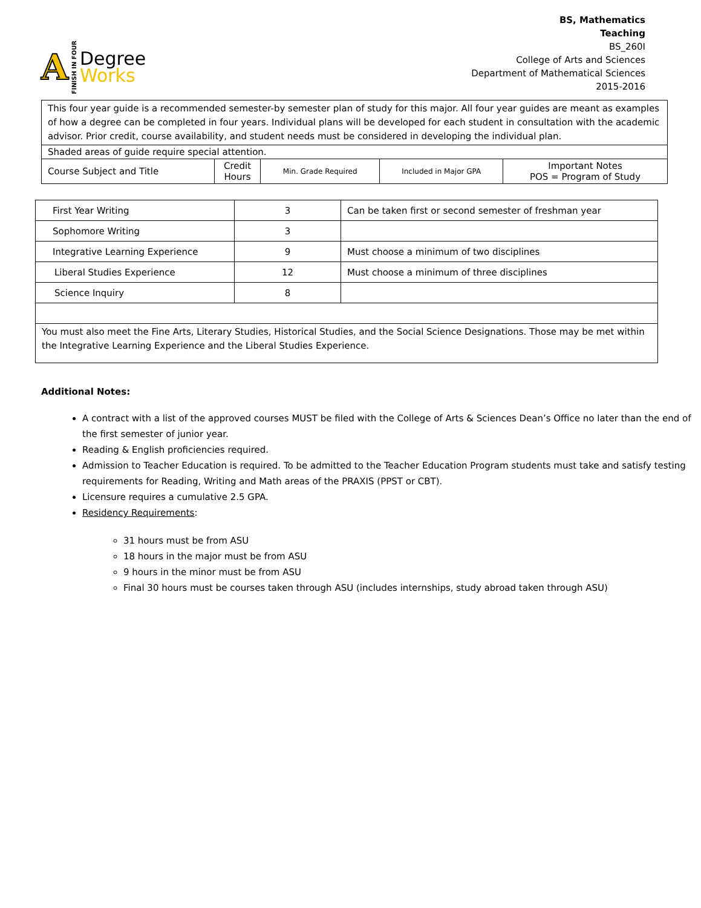A FINISH IN FOUR
Degree
Works
BS, Mathematics
Teaching
BS_260I
College of Arts and Sciences
Department of Mathematical Sciences
2015-2016
| This four year guide is a recommended semester-by semester plan of study for this major. All four year guides are meant as examples of how a degree can be completed in four years. Individual plans will be developed for each student in consultation with the academic advisor. Prior credit, course availability, and student needs must be considered in developing the individual plan. | | | | |
| Shaded areas of guide require special attention. | | | | |
| Course Subject and Title | Credit Hours | Min. Grade Required | Included in Major GPA | Important Notes POS = Program of Study |
| First Year Writing | 3 | Can be taken first or second semester of freshman year |
| Sophomore Writing | 3 | |
| Integrative Learning Experience | 9 | Must choose a minimum of two disciplines |
| Liberal Studies Experience | 12 | Must choose a minimum of three disciplines |
| Science Inquiry | 8 | |
| You must also meet the Fine Arts, Literary Studies, Historical Studies, and the Social Science Designations. Those may be met within the Integrative Learning Experience and the Liberal Studies Experience. | | |
Additional Notes:
A contract with a list of the approved courses MUST be filed with the College of Arts & Sciences Dean’s Office no later than the end of the first semester of junior year.
Reading & English proficiencies required.
Admission to Teacher Education is required. To be admitted to the Teacher Education Program students must take and satisfy testing requirements for Reading, Writing and Math areas of the PRAXIS (PPST or CBT).
Licensure requires a cumulative 2.5 GPA.
Residency Requirements:
31 hours must be from ASU
18 hours in the major must be from ASU
9 hours in the minor must be from ASU
Final 30 hours must be courses taken through ASU (includes internships, study abroad taken through ASU)